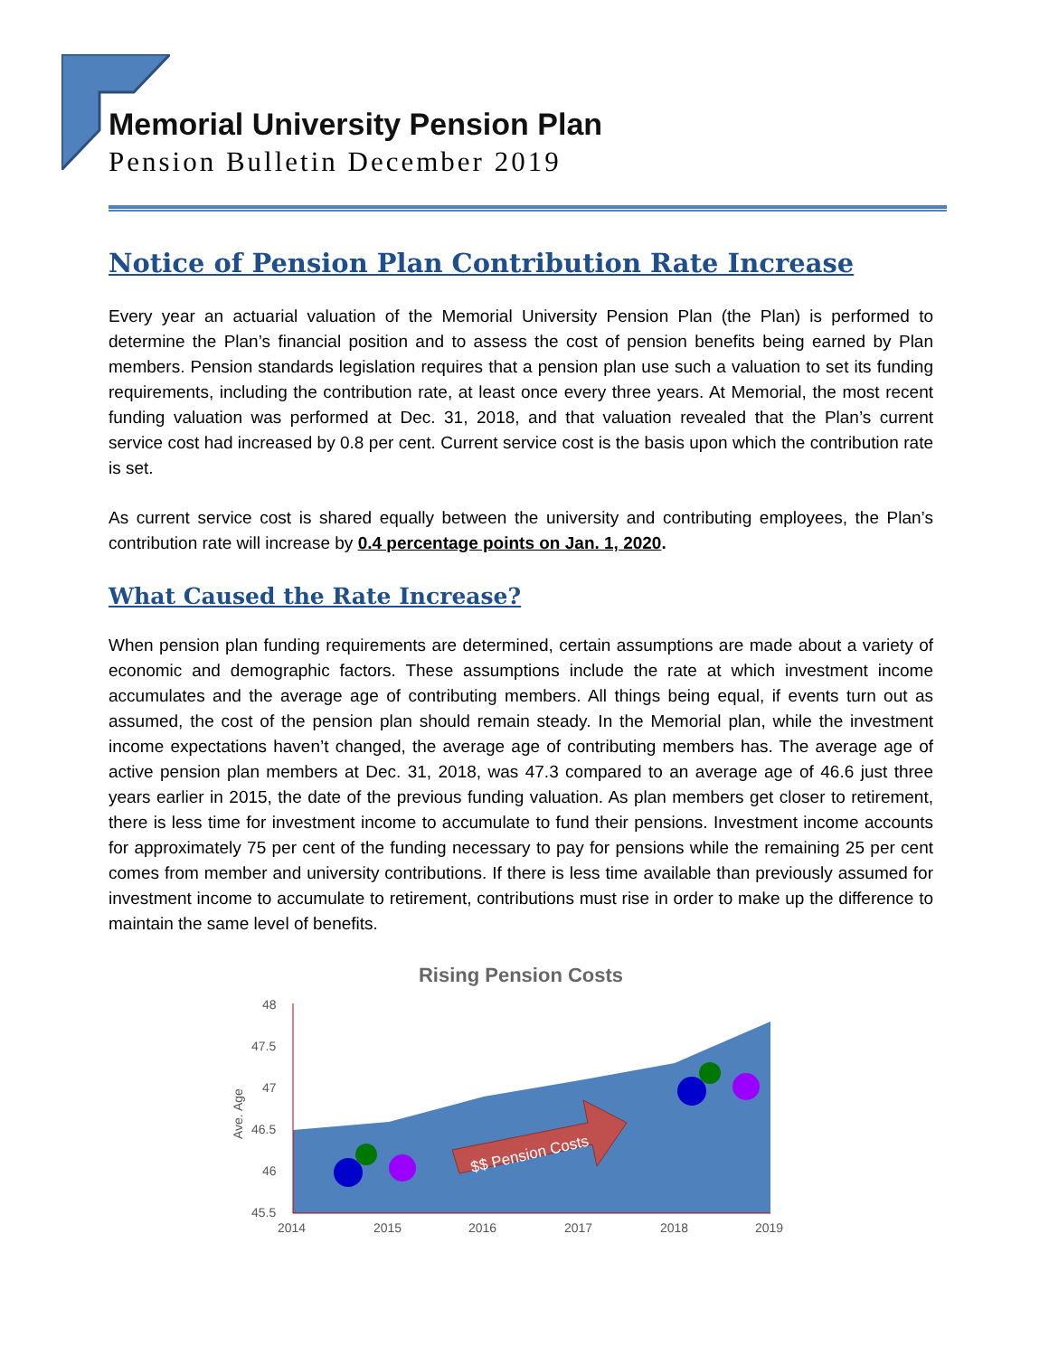Memorial University Pension Plan
Pension Bulletin December 2019
Notice of Pension Plan Contribution Rate Increase
Every year an actuarial valuation of the Memorial University Pension Plan (the Plan) is performed to determine the Plan’s financial position and to assess the cost of pension benefits being earned by Plan members. Pension standards legislation requires that a pension plan use such a valuation to set its funding requirements, including the contribution rate, at least once every three years. At Memorial, the most recent funding valuation was performed at Dec. 31, 2018, and that valuation revealed that the Plan’s current service cost had increased by 0.8 per cent. Current service cost is the basis upon which the contribution rate is set.
As current service cost is shared equally between the university and contributing employees, the Plan’s contribution rate will increase by 0.4 percentage points on Jan. 1, 2020.
What Caused the Rate Increase?
When pension plan funding requirements are determined, certain assumptions are made about a variety of economic and demographic factors. These assumptions include the rate at which investment income accumulates and the average age of contributing members. All things being equal, if events turn out as assumed, the cost of the pension plan should remain steady. In the Memorial plan, while the investment income expectations haven’t changed, the average age of contributing members has. The average age of active pension plan members at Dec. 31, 2018, was 47.3 compared to an average age of 46.6 just three years earlier in 2015, the date of the previous funding valuation. As plan members get closer to retirement, there is less time for investment income to accumulate to fund their pensions. Investment income accounts for approximately 75 per cent of the funding necessary to pay for pensions while the remaining 25 per cent comes from member and university contributions. If there is less time available than previously assumed for investment income to accumulate to retirement, contributions must rise in order to make up the difference to maintain the same level of benefits.
Rising Pension Costs
48
47.5
47
46.5
46
45.5
2014
2015
2016
2017
2018
2019
Ave. Age
$$ Pension Costs